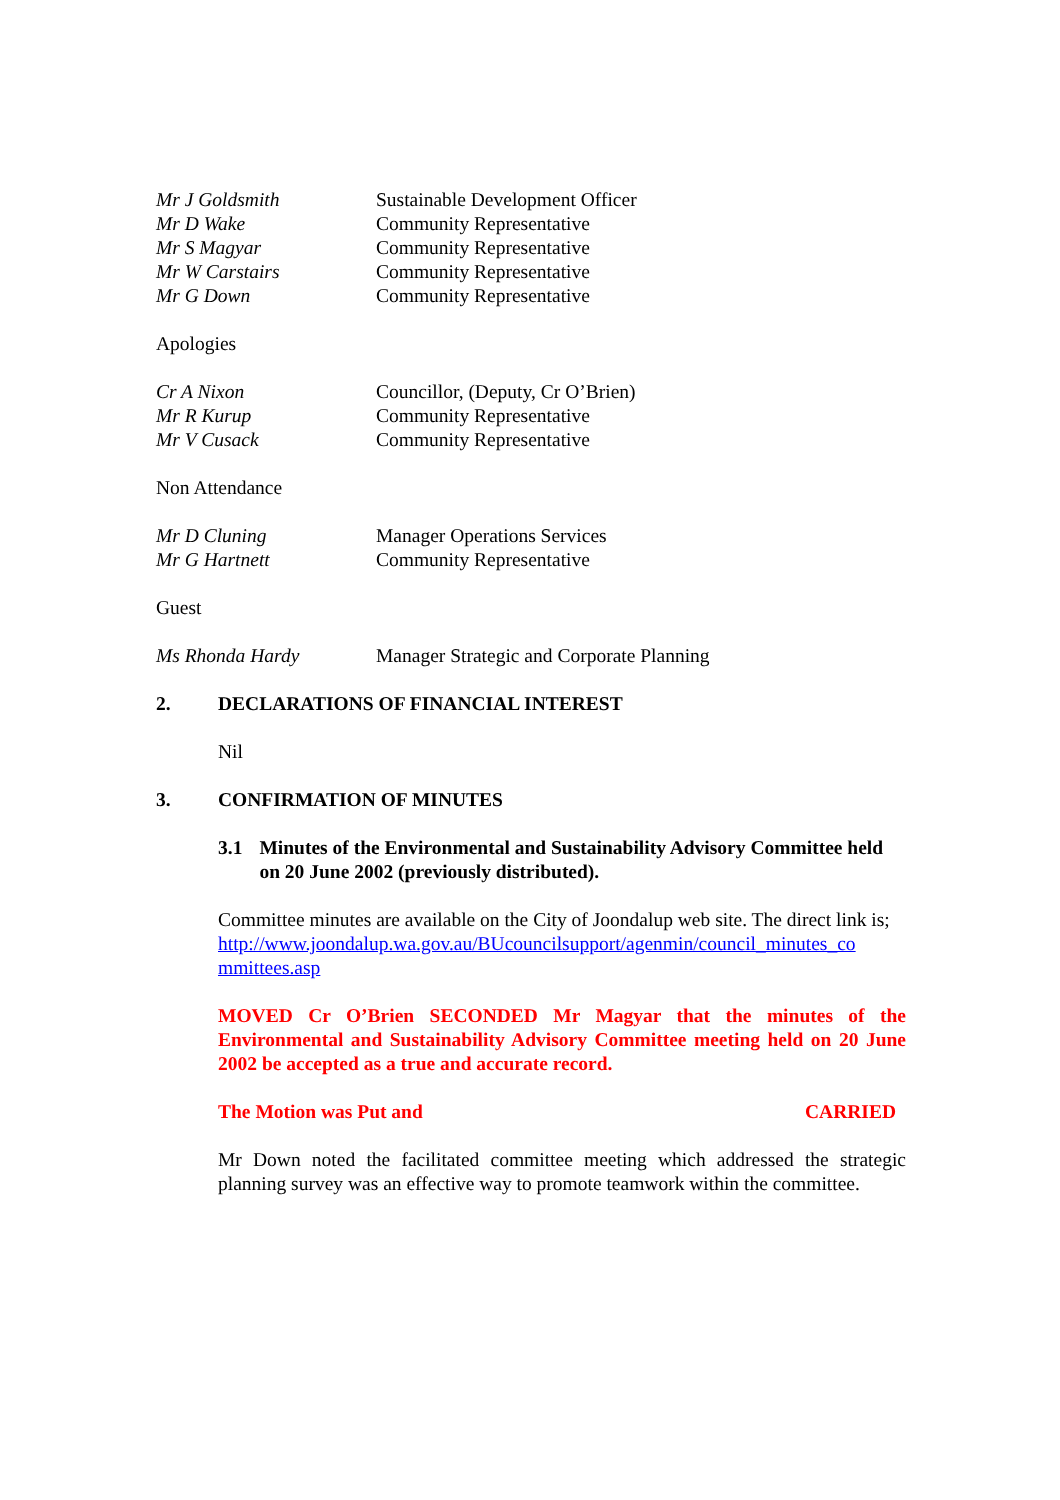Mr J Goldsmith Sustainable Development Officer
Mr D Wake Community Representative
Mr S Magyar Community Representative
Mr W Carstairs Community Representative
Mr G Down Community Representative
Apologies
Cr A Nixon Councillor, (Deputy, Cr O’Brien)
Mr R Kurup Community Representative
Mr V Cusack Community Representative
Non Attendance
Mr D Cluning Manager Operations Services
Mr G Hartnett Community Representative
Guest
Ms Rhonda Hardy Manager Strategic and Corporate Planning
2. DECLARATIONS OF FINANCIAL INTEREST
Nil
3. CONFIRMATION OF MINUTES
3.1 Minutes of the Environmental and Sustainability Advisory Committee held on 20 June 2002 (previously distributed).
Committee minutes are available on the City of Joondalup web site. The direct link is;
http://www.joondalup.wa.gov.au/BUcouncilsupport/agenmin/council_minutes_co mmittees.asp
MOVED Cr O’Brien SECONDED Mr Magyar that the minutes of the Environmental and Sustainability Advisory Committee meeting held on 20 June 2002 be accepted as a true and accurate record.
The Motion was Put and CARRIED
Mr Down noted the facilitated committee meeting which addressed the strategic planning survey was an effective way to promote teamwork within the committee.